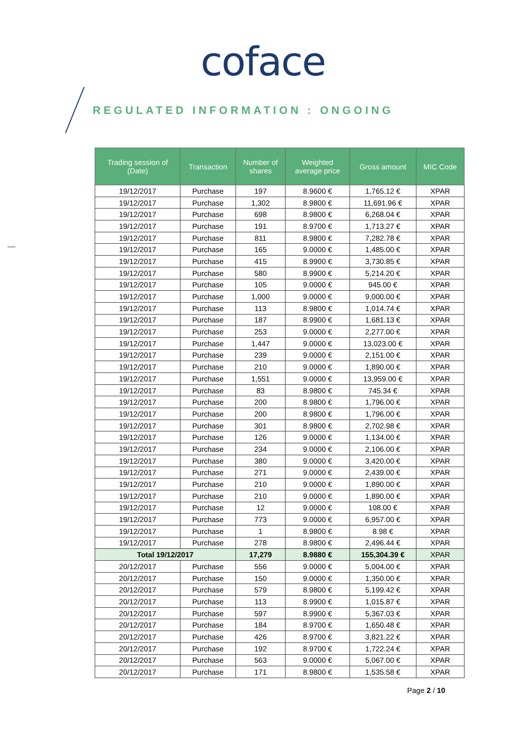coface
REGULATED INFORMATION : ONGOING
| Trading session of (Date) | Transaction | Number of shares | Weighted average price | Gross amount | MIC Code |
| --- | --- | --- | --- | --- | --- |
| 19/12/2017 | Purchase | 197 | 8.9600 € | 1,765.12 € | XPAR |
| 19/12/2017 | Purchase | 1,302 | 8.9800 € | 11,691.96 € | XPAR |
| 19/12/2017 | Purchase | 698 | 8.9800 € | 6,268.04 € | XPAR |
| 19/12/2017 | Purchase | 191 | 8.9700 € | 1,713.27 € | XPAR |
| 19/12/2017 | Purchase | 811 | 8.9800 € | 7,282.78 € | XPAR |
| 19/12/2017 | Purchase | 165 | 9.0000 € | 1,485.00 € | XPAR |
| 19/12/2017 | Purchase | 415 | 8.9900 € | 3,730.85 € | XPAR |
| 19/12/2017 | Purchase | 580 | 8.9900 € | 5,214.20 € | XPAR |
| 19/12/2017 | Purchase | 105 | 9.0000 € | 945.00 € | XPAR |
| 19/12/2017 | Purchase | 1,000 | 9.0000 € | 9,000.00 € | XPAR |
| 19/12/2017 | Purchase | 113 | 8.9800 € | 1,014.74 € | XPAR |
| 19/12/2017 | Purchase | 187 | 8.9900 € | 1,681.13 € | XPAR |
| 19/12/2017 | Purchase | 253 | 9.0000 € | 2,277.00 € | XPAR |
| 19/12/2017 | Purchase | 1,447 | 9.0000 € | 13,023.00 € | XPAR |
| 19/12/2017 | Purchase | 239 | 9.0000 € | 2,151.00 € | XPAR |
| 19/12/2017 | Purchase | 210 | 9.0000 € | 1,890.00 € | XPAR |
| 19/12/2017 | Purchase | 1,551 | 9.0000 € | 13,959.00 € | XPAR |
| 19/12/2017 | Purchase | 83 | 8.9800 € | 745.34 € | XPAR |
| 19/12/2017 | Purchase | 200 | 8.9800 € | 1,796.00 € | XPAR |
| 19/12/2017 | Purchase | 200 | 8.9800 € | 1,796.00 € | XPAR |
| 19/12/2017 | Purchase | 301 | 8.9800 € | 2,702.98 € | XPAR |
| 19/12/2017 | Purchase | 126 | 9.0000 € | 1,134.00 € | XPAR |
| 19/12/2017 | Purchase | 234 | 9.0000 € | 2,106.00 € | XPAR |
| 19/12/2017 | Purchase | 380 | 9.0000 € | 3,420.00 € | XPAR |
| 19/12/2017 | Purchase | 271 | 9.0000 € | 2,439.00 € | XPAR |
| 19/12/2017 | Purchase | 210 | 9.0000 € | 1,890.00 € | XPAR |
| 19/12/2017 | Purchase | 210 | 9.0000 € | 1,890.00 € | XPAR |
| 19/12/2017 | Purchase | 12 | 9.0000 € | 108.00 € | XPAR |
| 19/12/2017 | Purchase | 773 | 9.0000 € | 6,957.00 € | XPAR |
| 19/12/2017 | Purchase | 1 | 8.9800 € | 8.98 € | XPAR |
| 19/12/2017 | Purchase | 278 | 8.9800 € | 2,496.44 € | XPAR |
| Total 19/12/2017 | | 17,279 | 8.9880 € | 155,304.39 € | XPAR |
| 20/12/2017 | Purchase | 556 | 9.0000 € | 5,004.00 € | XPAR |
| 20/12/2017 | Purchase | 150 | 9.0000 € | 1,350.00 € | XPAR |
| 20/12/2017 | Purchase | 579 | 8.9800 € | 5,199.42 € | XPAR |
| 20/12/2017 | Purchase | 113 | 8.9900 € | 1,015.87 € | XPAR |
| 20/12/2017 | Purchase | 597 | 8.9900 € | 5,367.03 € | XPAR |
| 20/12/2017 | Purchase | 184 | 8.9700 € | 1,650.48 € | XPAR |
| 20/12/2017 | Purchase | 426 | 8.9700 € | 3,821.22 € | XPAR |
| 20/12/2017 | Purchase | 192 | 8.9700 € | 1,722.24 € | XPAR |
| 20/12/2017 | Purchase | 563 | 9.0000 € | 5,067.00 € | XPAR |
| 20/12/2017 | Purchase | 171 | 8.9800 € | 1,535.58 € | XPAR |
Page 2 / 10